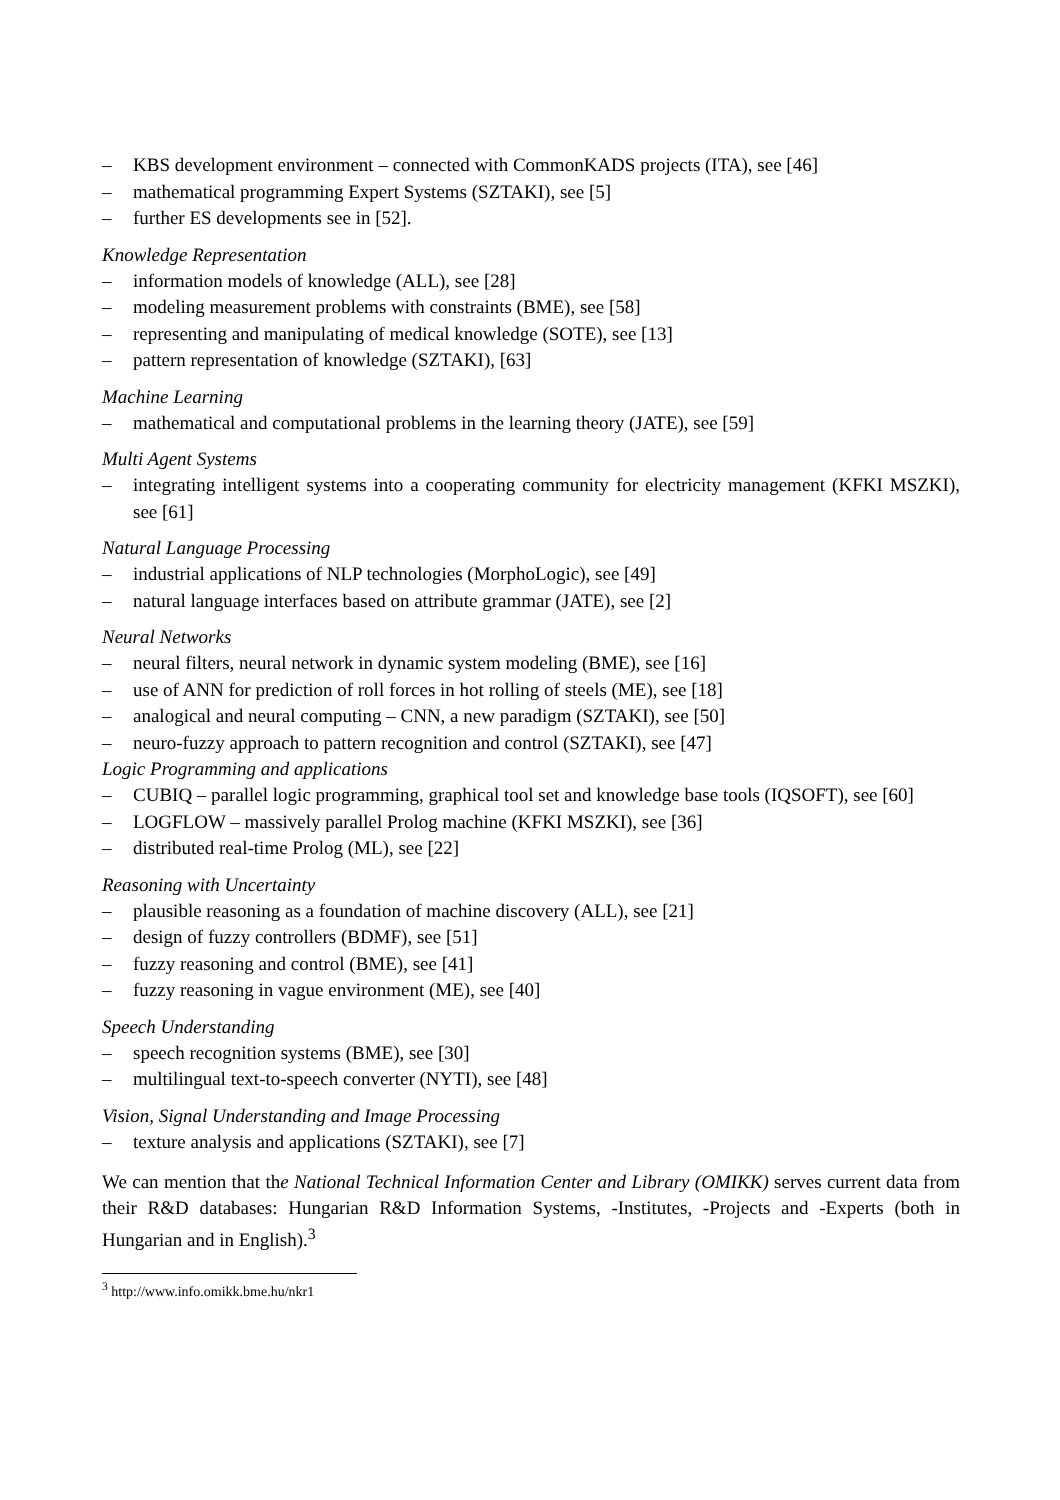– KBS development environment – connected with CommonKADS projects (ITA), see [46]
– mathematical programming Expert Systems (SZTAKI), see [5]
– further ES developments see in [52].
Knowledge Representation
– information models of knowledge (ALL), see [28]
– modeling measurement problems with constraints (BME), see [58]
– representing and manipulating of medical knowledge (SOTE), see [13]
– pattern representation of knowledge (SZTAKI), [63]
Machine Learning
– mathematical and computational problems in the learning theory (JATE), see [59]
Multi Agent Systems
– integrating intelligent systems into a cooperating community for electricity management (KFKI MSZKI), see [61]
Natural Language Processing
– industrial applications of NLP technologies (MorphoLogic), see [49]
– natural language interfaces based on attribute grammar (JATE), see [2]
Neural Networks
– neural filters, neural network in dynamic system modeling (BME), see [16]
– use of ANN for prediction of roll forces in hot rolling of steels (ME), see [18]
– analogical and neural computing – CNN, a new paradigm (SZTAKI), see [50]
– neuro-fuzzy approach to pattern recognition and control (SZTAKI), see [47]
Logic Programming and applications
– CUBIQ – parallel logic programming, graphical tool set and knowledge base tools (IQSOFT), see [60]
– LOGFLOW – massively parallel Prolog machine (KFKI MSZKI), see [36]
– distributed real-time Prolog (ML), see [22]
Reasoning with Uncertainty
– plausible reasoning as a foundation of machine discovery (ALL), see [21]
– design of fuzzy controllers (BDMF), see [51]
– fuzzy reasoning and control (BME), see [41]
– fuzzy reasoning in vague environment (ME), see [40]
Speech Understanding
– speech recognition systems (BME), see [30]
– multilingual text-to-speech converter (NYTI), see [48]
Vision, Signal Understanding and Image Processing
– texture analysis and applications (SZTAKI), see [7]
We can mention that the National Technical Information Center and Library (OMIKK) serves current data from their R&D databases: Hungarian R&D Information Systems, -Institutes, -Projects and -Experts (both in Hungarian and in English).<sup>3</sup>
<sup>3</sup> http://www.info.omikk.bme.hu/nkr1